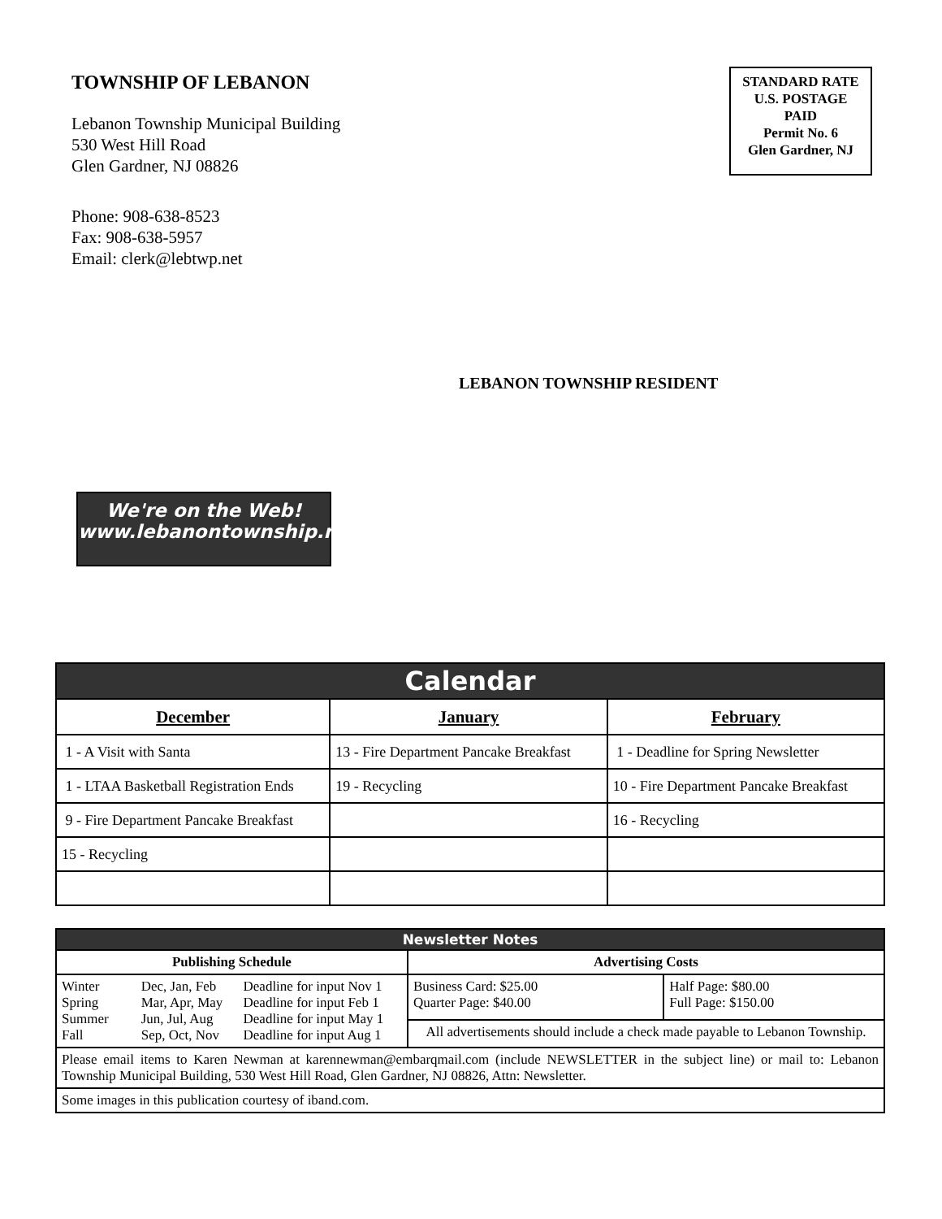TOWNSHIP OF LEBANON
Lebanon Township Municipal Building
530 West Hill Road
Glen Gardner, NJ 08826
Phone: 908-638-8523
Fax: 908-638-5957
Email: clerk@lebtwp.net
STANDARD RATE
U.S. POSTAGE
PAID
Permit No. 6
Glen Gardner, NJ
LEBANON TOWNSHIP RESIDENT
We're on the Web!
www.lebanontownship.net
| Calendar | | |
| --- | --- | --- |
| December | January | February |
| 1 - A Visit with Santa | 13 - Fire Department Pancake Breakfast | 1 - Deadline for Spring Newsletter |
| 1 - LTAA Basketball Registration Ends | 19 - Recycling | 10 - Fire Department Pancake Breakfast |
| 9 - Fire Department Pancake Breakfast | | 16 - Recycling |
| 15 - Recycling | | |
| Newsletter Notes | | | | |
| --- | --- | --- | --- | --- |
| Publishing Schedule | | | Advertising Costs | |
| Winter Spring Summer Fall | Dec, Jan, Feb Mar, Apr, May Jun, Jul, Aug Sep, Oct, Nov | Deadline for input Nov 1 Deadline for input Feb 1 Deadline for input May 1 Deadline for input Aug 1 | Business Card: $25.00 Quarter Page: $40.00 | Half Page: $80.00 Full Page: $150.00 |
| | | | All advertisements should include a check made payable to Lebanon Township. | |
| Please email items to Karen Newman at karennewman@embarqmail.com (include NEWSLETTER in the subject line) or mail to: Lebanon Township Municipal Building, 530 West Hill Road, Glen Gardner, NJ 08826, Attn: Newsletter. | | | | |
| Some images in this publication courtesy of iband.com. | | | | |